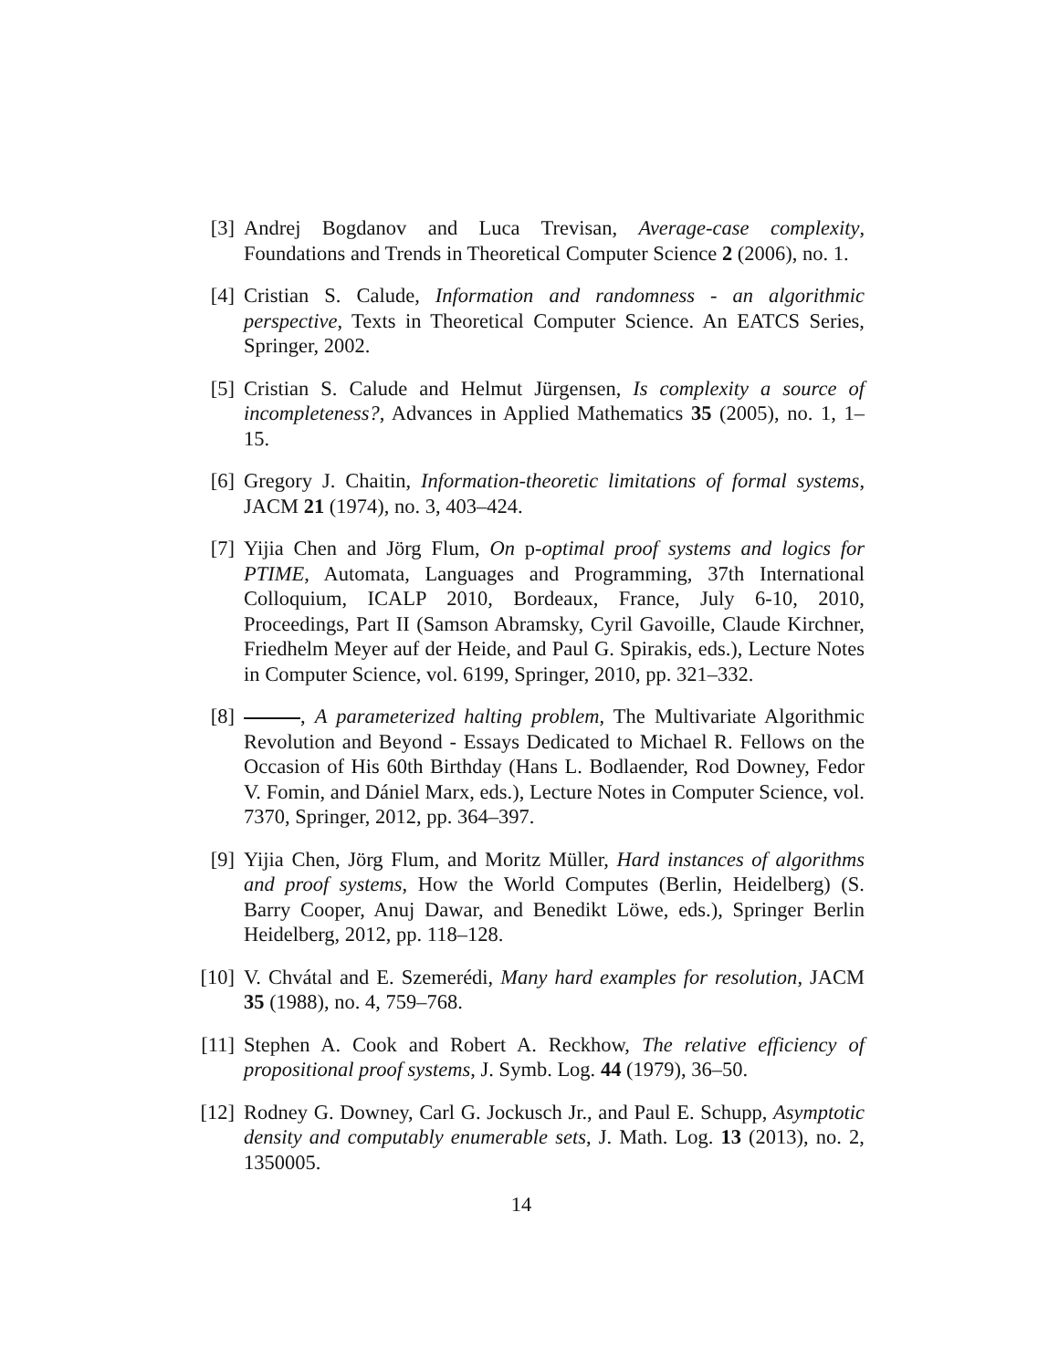[3] Andrej Bogdanov and Luca Trevisan, Average-case complexity, Foundations and Trends in Theoretical Computer Science 2 (2006), no. 1.
[4] Cristian S. Calude, Information and randomness - an algorithmic perspective, Texts in Theoretical Computer Science. An EATCS Series, Springer, 2002.
[5] Cristian S. Calude and Helmut Jürgensen, Is complexity a source of incompleteness?, Advances in Applied Mathematics 35 (2005), no. 1, 1–15.
[6] Gregory J. Chaitin, Information-theoretic limitations of formal systems, JACM 21 (1974), no. 3, 403–424.
[7] Yijia Chen and Jörg Flum, On p-optimal proof systems and logics for PTIME, Automata, Languages and Programming, 37th International Colloquium, ICALP 2010, Bordeaux, France, July 6-10, 2010, Proceedings, Part II (Samson Abramsky, Cyril Gavoille, Claude Kirchner, Friedhelm Meyer auf der Heide, and Paul G. Spirakis, eds.), Lecture Notes in Computer Science, vol. 6199, Springer, 2010, pp. 321–332.
[8] , A parameterized halting problem, The Multivariate Algorithmic Revolution and Beyond - Essays Dedicated to Michael R. Fellows on the Occasion of His 60th Birthday (Hans L. Bodlaender, Rod Downey, Fedor V. Fomin, and Dániel Marx, eds.), Lecture Notes in Computer Science, vol. 7370, Springer, 2012, pp. 364–397.
[9] Yijia Chen, Jörg Flum, and Moritz Müller, Hard instances of algorithms and proof systems, How the World Computes (Berlin, Heidelberg) (S. Barry Cooper, Anuj Dawar, and Benedikt Löwe, eds.), Springer Berlin Heidelberg, 2012, pp. 118–128.
[10] V. Chvátal and E. Szemerédi, Many hard examples for resolution, JACM 35 (1988), no. 4, 759–768.
[11] Stephen A. Cook and Robert A. Reckhow, The relative efficiency of propositional proof systems, J. Symb. Log. 44 (1979), 36–50.
[12] Rodney G. Downey, Carl G. Jockusch Jr., and Paul E. Schupp, Asymptotic density and computably enumerable sets, J. Math. Log. 13 (2013), no. 2, 1350005.
14